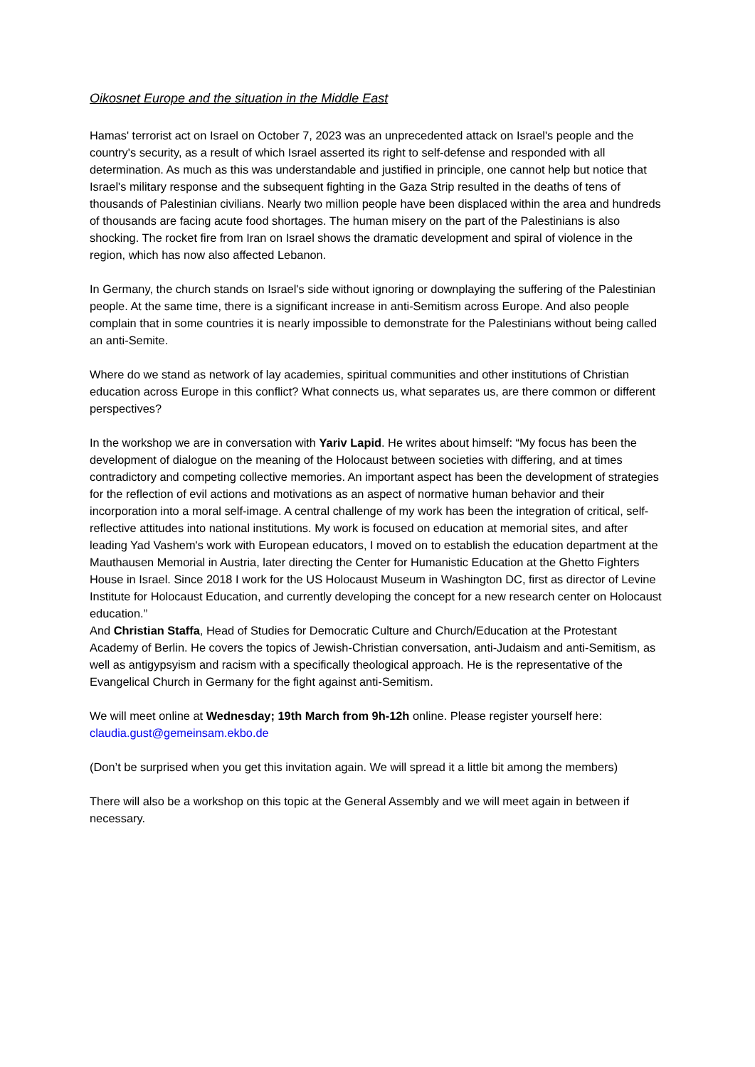Oikosnet Europe and the situation in the Middle East
Hamas' terrorist act on Israel on October 7, 2023 was an unprecedented attack on Israel's people and the country's security, as a result of which Israel asserted its right to self-defense and responded with all determination. As much as this was understandable and justified in principle, one cannot help but notice that Israel's military response and the subsequent fighting in the Gaza Strip resulted in the deaths of tens of thousands of Palestinian civilians. Nearly two million people have been displaced within the area and hundreds of thousands are facing acute food shortages. The human misery on the part of the Palestinians is also shocking. The rocket fire from Iran on Israel shows the dramatic development and spiral of violence in the region, which has now also affected Lebanon.
In Germany, the church stands on Israel's side without ignoring or downplaying the suffering of the Palestinian people. At the same time, there is a significant increase in anti-Semitism across Europe. And also people complain that in some countries it is nearly impossible to demonstrate for the Palestinians without being called an anti-Semite.
Where do we stand as network of lay academies, spiritual communities and other institutions of Christian education across Europe in this conflict? What connects us, what separates us, are there common or different perspectives?
In the workshop we are in conversation with Yariv Lapid. He writes about himself: “My focus has been the development of dialogue on the meaning of the Holocaust between societies with differing, and at times contradictory and competing collective memories. An important aspect has been the development of strategies for the reflection of evil actions and motivations as an aspect of normative human behavior and their incorporation into a moral self-image. A central challenge of my work has been the integration of critical, self-reflective attitudes into national institutions. My work is focused on education at memorial sites, and after leading Yad Vashem's work with European educators, I moved on to establish the education department at the Mauthausen Memorial in Austria, later directing the Center for Humanistic Education at the Ghetto Fighters House in Israel. Since 2018 I work for the US Holocaust Museum in Washington DC, first as director of Levine Institute for Holocaust Education, and currently developing the concept for a new research center on Holocaust education.”
And Christian Staffa, Head of Studies for Democratic Culture and Church/Education at the Protestant Academy of Berlin. He covers the topics of Jewish-Christian conversation, anti-Judaism and anti-Semitism, as well as antigypsyism and racism with a specifically theological approach. He is the representative of the Evangelical Church in Germany for the fight against anti-Semitism.
We will meet online at Wednesday; 19th March from 9h-12h online. Please register yourself here: claudia.gust@gemeinsam.ekbo.de
(Don’t be surprised when you get this invitation again. We will spread it a little bit among the members)
There will also be a workshop on this topic at the General Assembly and we will meet again in between if necessary.